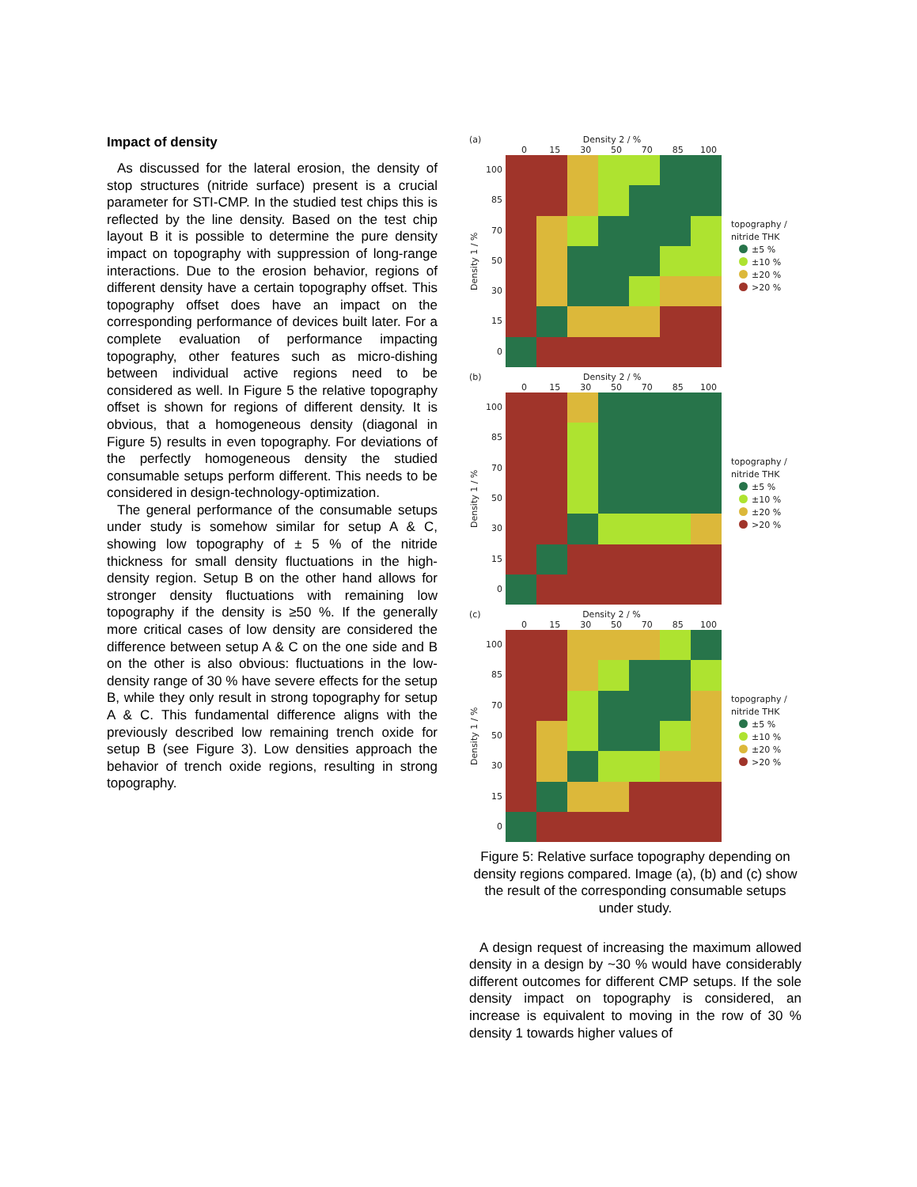Impact of density
As discussed for the lateral erosion, the density of stop structures (nitride surface) present is a crucial parameter for STI-CMP. In the studied test chips this is reflected by the line density. Based on the test chip layout B it is possible to determine the pure density impact on topography with suppression of long-range interactions. Due to the erosion behavior, regions of different density have a certain topography offset. This topography offset does have an impact on the corresponding performance of devices built later. For a complete evaluation of performance impacting topography, other features such as micro-dishing between individual active regions need to be considered as well. In Figure 5 the relative topography offset is shown for regions of different density. It is obvious, that a homogeneous density (diagonal in Figure 5) results in even topography. For deviations of the perfectly homogeneous density the studied consumable setups perform different. This needs to be considered in design-technology-optimization.
The general performance of the consumable setups under study is somehow similar for setup A & C, showing low topography of ± 5 % of the nitride thickness for small density fluctuations in the high-density region. Setup B on the other hand allows for stronger density fluctuations with remaining low topography if the density is ≥50 %. If the generally more critical cases of low density are considered the difference between setup A & C on the one side and B on the other is also obvious: fluctuations in the low-density range of 30 % have severe effects for the setup B, while they only result in strong topography for setup A & C. This fundamental difference aligns with the previously described low remaining trench oxide for setup B (see Figure 3). Low densities approach the behavior of trench oxide regions, resulting in strong topography.
(a) Density 2 / %
0 15 30 50 70 85 100
Density 1 / %
100
85
70
50
30
15
0
topography /
nitride THK
±5 %
±10 %
±20 %
>20 %
(b) Density 2 / %
0 15 30 50 70 85 100
Density 1 / %
100
85
70
50
30
15
0
topography /
nitride THK
±5 %
±10 %
±20 %
>20 %
(c) Density 2 / %
0 15 30 50 70 85 100
Density 1 / %
100
85
70
50
30
15
0
topography /
nitride THK
±5 %
±10 %
±20 %
>20 %
Figure 5: Relative surface topography depending on density regions compared. Image (a), (b) and (c) show the result of the corresponding consumable setups under study.
A design request of increasing the maximum allowed density in a design by ~30 % would have considerably different outcomes for different CMP setups. If the sole density impact on topography is considered, an increase is equivalent to moving in the row of 30 % density 1 towards higher values of